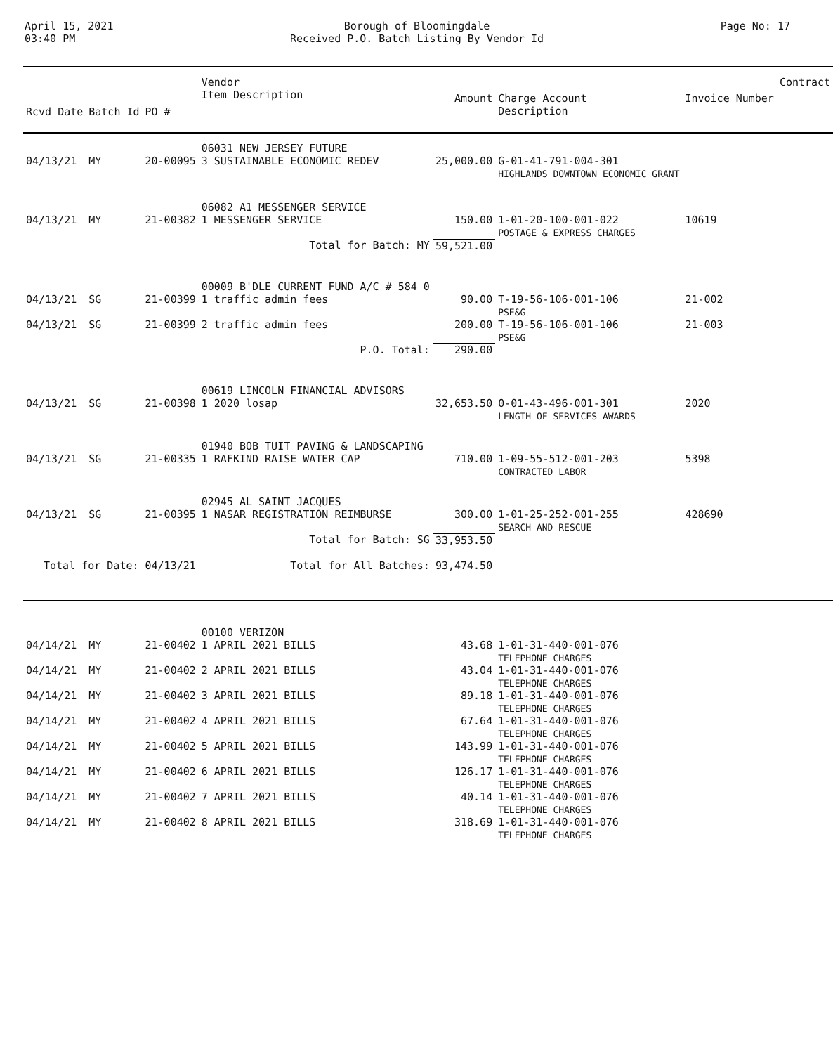April 15, 2021
03:40 PM
Borough of Bloomingdale
Received P.O. Batch Listing By Vendor Id
Page No: 17
| Rcvd Date | Batch Id | PO # | Vendor Item Description | Amount | Charge Account Description | Invoice Number | Contract |
| --- | --- | --- | --- | --- | --- | --- | --- |
| | | | 06031 NEW JERSEY FUTURE | | | | |
| 04/13/21 | MY | 20-00095 | 3 SUSTAINABLE ECONOMIC REDEV | 25,000.00 | G-01-41-791-004-301 HIGHLANDS DOWNTOWN ECONOMIC GRANT | | |
| | | | 06082 A1 MESSENGER SERVICE | | | | |
| 04/13/21 | MY | 21-00382 | 1 MESSENGER SERVICE | 150.00 | 1-01-20-100-001-022 POSTAGE & EXPRESS CHARGES | 10619 | |
| | | | Total for Batch: MY | 59,521.00 | | | |
| | | | 00009 B'DLE CURRENT FUND A/C # 584 0 | | | | |
| 04/13/21 | SG | 21-00399 | 1 traffic admin fees | 90.00 | T-19-56-106-001-106 PSE&G | 21-002 | |
| 04/13/21 | SG | 21-00399 | 2 traffic admin fees | 200.00 | T-19-56-106-001-106 PSE&G | 21-003 | |
| | | | P.O. Total: | 290.00 | | | |
| | | | 00619 LINCOLN FINANCIAL ADVISORS | | | | |
| 04/13/21 | SG | 21-00398 | 1 2020 losap | 32,653.50 | 0-01-43-496-001-301 LENGTH OF SERVICES AWARDS | 2020 | |
| | | | 01940 BOB TUIT PAVING & LANDSCAPING | | | | |
| 04/13/21 | SG | 21-00335 | 1 RAFKIND RAISE WATER CAP | 710.00 | 1-09-55-512-001-203 CONTRACTED LABOR | 5398 | |
| | | | 02945 AL SAINT JACQUES | | | | |
| 04/13/21 | SG | 21-00395 | 1 NASAR REGISTRATION REIMBURSE | 300.00 | 1-01-25-252-001-255 SEARCH AND RESCUE | 428690 | |
| | | | Total for Batch: SG | 33,953.50 | | | |
| Total for Date: 04/13/21 | | | Total for All Batches: | 93,474.50 | | | |
| | | | 00100 VERIZON | | | | |
| 04/14/21 | MY | 21-00402 | 1 APRIL 2021 BILLS | 43.68 | 1-01-31-440-001-076 TELEPHONE CHARGES | | |
| 04/14/21 | MY | 21-00402 | 2 APRIL 2021 BILLS | 43.04 | 1-01-31-440-001-076 TELEPHONE CHARGES | | |
| 04/14/21 | MY | 21-00402 | 3 APRIL 2021 BILLS | 89.18 | 1-01-31-440-001-076 TELEPHONE CHARGES | | |
| 04/14/21 | MY | 21-00402 | 4 APRIL 2021 BILLS | 67.64 | 1-01-31-440-001-076 TELEPHONE CHARGES | | |
| 04/14/21 | MY | 21-00402 | 5 APRIL 2021 BILLS | 143.99 | 1-01-31-440-001-076 TELEPHONE CHARGES | | |
| 04/14/21 | MY | 21-00402 | 6 APRIL 2021 BILLS | 126.17 | 1-01-31-440-001-076 TELEPHONE CHARGES | | |
| 04/14/21 | MY | 21-00402 | 7 APRIL 2021 BILLS | 40.14 | 1-01-31-440-001-076 TELEPHONE CHARGES | | |
| 04/14/21 | MY | 21-00402 | 8 APRIL 2021 BILLS | 318.69 | 1-01-31-440-001-076 TELEPHONE CHARGES | | |